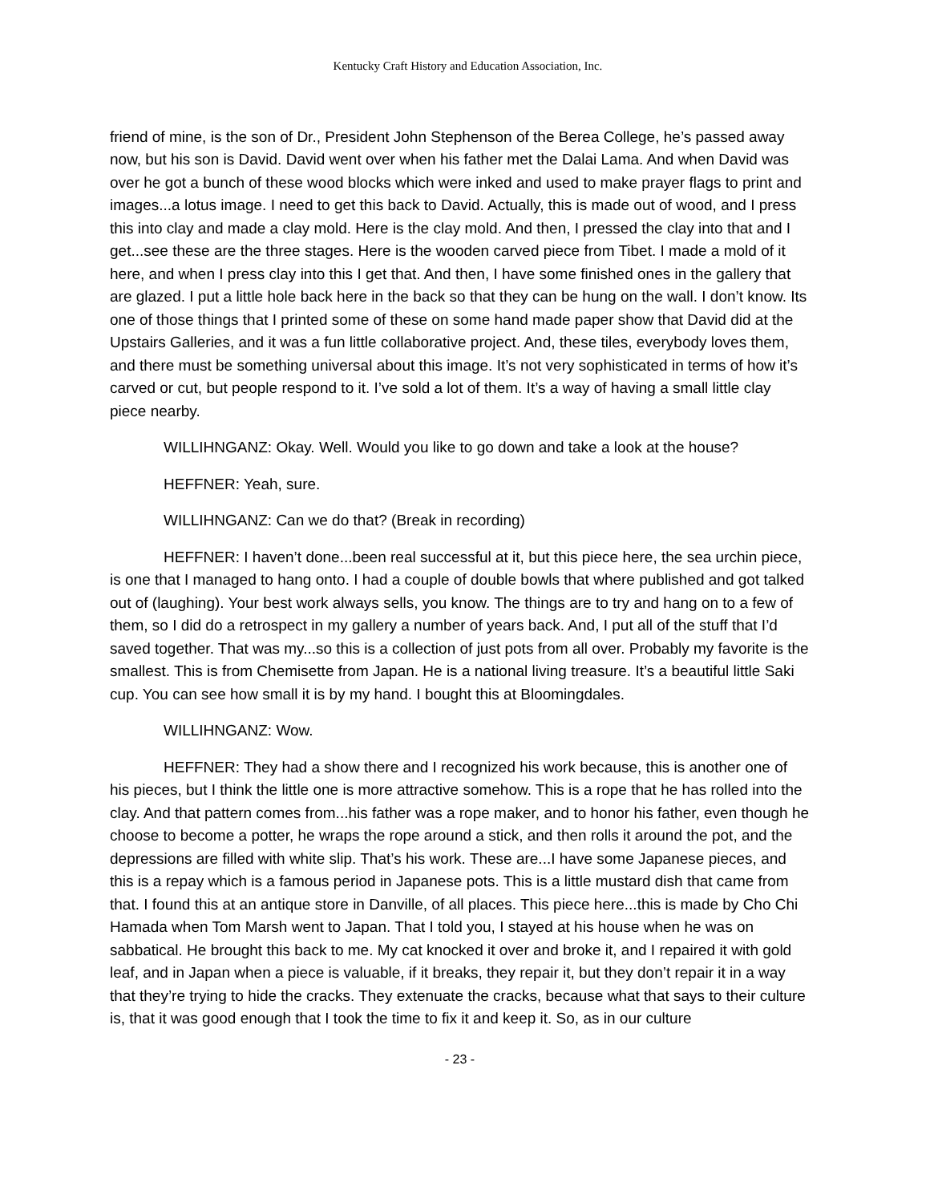Kentucky Craft History and Education Association, Inc.
friend of mine, is the son of Dr., President John Stephenson of the Berea College, he’s passed away now, but his son is David. David went over when his father met the Dalai Lama. And when David was over he got a bunch of these wood blocks which were inked and used to make prayer flags to print and images...a lotus image. I need to get this back to David. Actually, this is made out of wood, and I press this into clay and made a clay mold. Here is the clay mold. And then, I pressed the clay into that and I get...see these are the three stages. Here is the wooden carved piece from Tibet. I made a mold of it here, and when I press clay into this I get that. And then, I have some finished ones in the gallery that are glazed. I put a little hole back here in the back so that they can be hung on the wall. I don’t know. Its one of those things that I printed some of these on some hand made paper show that David did at the Upstairs Galleries, and it was a fun little collaborative project. And, these tiles, everybody loves them, and there must be something universal about this image. It’s not very sophisticated in terms of how it’s carved or cut, but people respond to it. I’ve sold a lot of them. It’s a way of having a small little clay piece nearby.
WILLIHNGANZ: Okay. Well. Would you like to go down and take a look at the house?
HEFFNER: Yeah, sure.
WILLIHNGANZ: Can we do that? (Break in recording)
HEFFNER: I haven’t done...been real successful at it, but this piece here, the sea urchin piece, is one that I managed to hang onto. I had a couple of double bowls that where published and got talked out of (laughing). Your best work always sells, you know. The things are to try and hang on to a few of them, so I did do a retrospect in my gallery a number of years back. And, I put all of the stuff that I’d saved together. That was my...so this is a collection of just pots from all over. Probably my favorite is the smallest. This is from Chemisette from Japan. He is a national living treasure. It’s a beautiful little Saki cup. You can see how small it is by my hand. I bought this at Bloomingdales.
WILLIHNGANZ: Wow.
HEFFNER: They had a show there and I recognized his work because, this is another one of his pieces, but I think the little one is more attractive somehow. This is a rope that he has rolled into the clay. And that pattern comes from...his father was a rope maker, and to honor his father, even though he choose to become a potter, he wraps the rope around a stick, and then rolls it around the pot, and the depressions are filled with white slip. That’s his work. These are...I have some Japanese pieces, and this is a repay which is a famous period in Japanese pots. This is a little mustard dish that came from that. I found this at an antique store in Danville, of all places. This piece here...this is made by Cho Chi Hamada when Tom Marsh went to Japan. That I told you, I stayed at his house when he was on sabbatical. He brought this back to me. My cat knocked it over and broke it, and I repaired it with gold leaf, and in Japan when a piece is valuable, if it breaks, they repair it, but they don’t repair it in a way that they’re trying to hide the cracks. They extenuate the cracks, because what that says to their culture is, that it was good enough that I took the time to fix it and keep it. So, as in our culture
- 23 -